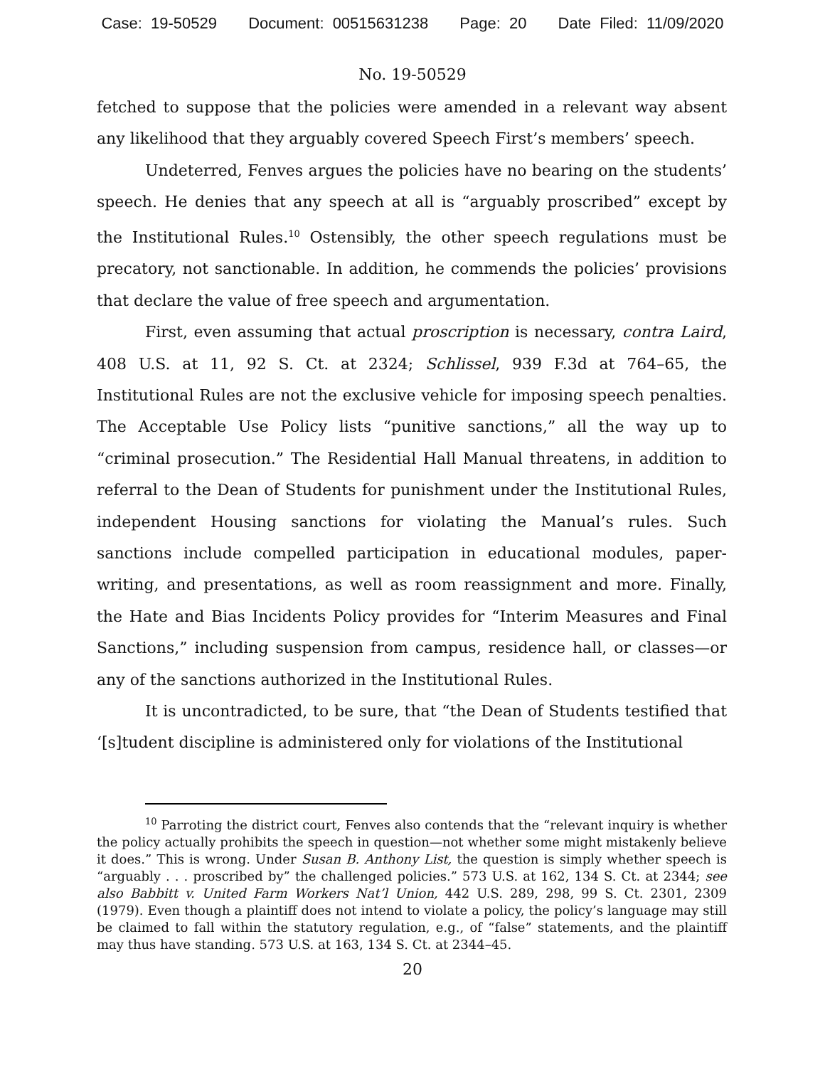Case: 19-50529 Document: 00515631238 Page: 20 Date Filed: 11/09/2020
No. 19-50529
fetched to suppose that the policies were amended in a relevant way absent any likelihood that they arguably covered Speech First’s members’ speech.
Undeterred, Fenves argues the policies have no bearing on the students’ speech. He denies that any speech at all is “arguably proscribed” except by the Institutional Rules.<sup>10</sup> Ostensibly, the other speech regulations must be precatory, not sanctionable. In addition, he commends the policies’ provisions that declare the value of free speech and argumentation.
First, even assuming that actual proscription is necessary, contra Laird, 408 U.S. at 11, 92 S. Ct. at 2324; Schlissel, 939 F.3d at 764–65, the Institutional Rules are not the exclusive vehicle for imposing speech penalties. The Acceptable Use Policy lists “punitive sanctions,” all the way up to “criminal prosecution.” The Residential Hall Manual threatens, in addition to referral to the Dean of Students for punishment under the Institutional Rules, independent Housing sanctions for violating the Manual’s rules. Such sanctions include compelled participation in educational modules, paper-writing, and presentations, as well as room reassignment and more. Finally, the Hate and Bias Incidents Policy provides for “Interim Measures and Final Sanctions,” including suspension from campus, residence hall, or classes—or any of the sanctions authorized in the Institutional Rules.
It is uncontradicted, to be sure, that “the Dean of Students testified that ‘[s]tudent discipline is administered only for violations of the Institutional
<sup>10</sup> Parroting the district court, Fenves also contends that the “relevant inquiry is whether the policy actually prohibits the speech in question—not whether some might mistakenly believe it does.” This is wrong. Under Susan B. Anthony List, the question is simply whether speech is “arguably . . . proscribed by” the challenged policies.” 573 U.S. at 162, 134 S. Ct. at 2344; see also Babbitt v. United Farm Workers Nat’l Union, 442 U.S. 289, 298, 99 S. Ct. 2301, 2309 (1979). Even though a plaintiff does not intend to violate a policy, the policy’s language may still be claimed to fall within the statutory regulation, e.g., of “false” statements, and the plaintiff may thus have standing. 573 U.S. at 163, 134 S. Ct. at 2344–45.
20